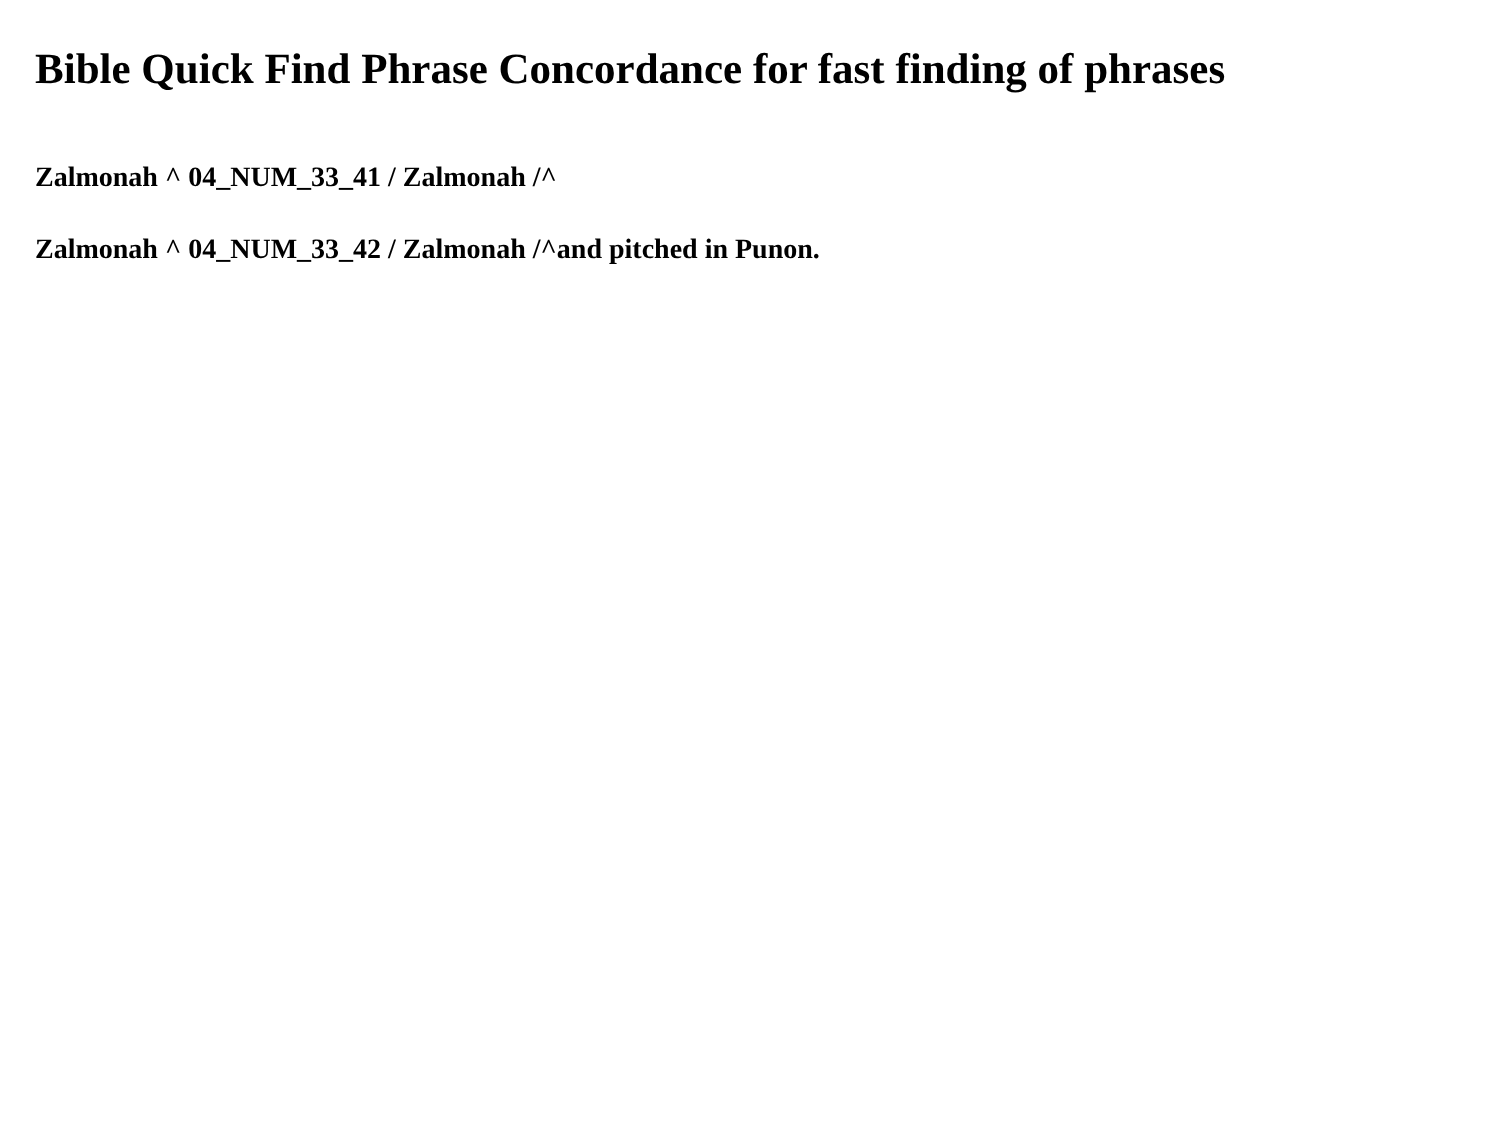Bible Quick Find Phrase Concordance for fast finding of phrases
Zalmonah ^ 04_NUM_33_41 / Zalmonah /^
Zalmonah ^ 04_NUM_33_42 / Zalmonah /^and pitched in Punon.